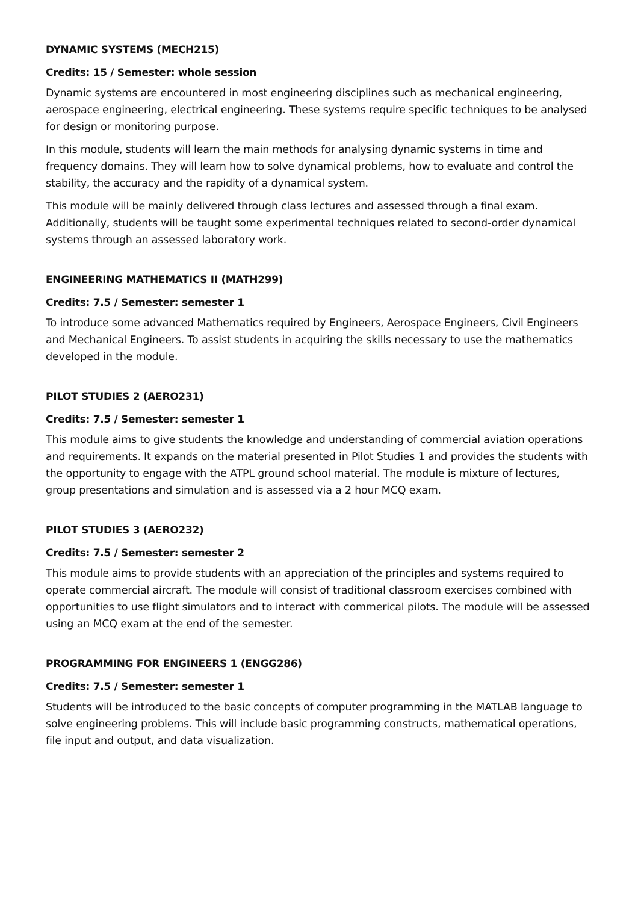DYNAMIC SYSTEMS (MECH215)
Credits: 15 / Semester: whole session
Dynamic systems are encountered in most engineering disciplines such as mechanical engineering, aerospace engineering, electrical engineering. These systems require specific techniques to be analysed for design or monitoring purpose.
In this module, students will learn the main methods for analysing dynamic systems in time and frequency domains. They will learn how to solve dynamical problems, how to evaluate and control the stability, the accuracy and the rapidity of a dynamical system.
This module will be mainly delivered through class lectures and assessed through a final exam. Additionally, students will be taught some experimental techniques related to second-order dynamical systems through an assessed laboratory work.
ENGINEERING MATHEMATICS II (MATH299)
Credits: 7.5 / Semester: semester 1
To introduce some advanced Mathematics required by Engineers, Aerospace Engineers, Civil Engineers and Mechanical Engineers. To assist students in acquiring the skills necessary to use the mathematics developed in the module.
PILOT STUDIES 2 (AERO231)
Credits: 7.5 / Semester: semester 1
This module aims to give students the knowledge and understanding of commercial aviation operations and requirements. It expands on the material presented in Pilot Studies 1 and provides the students with the opportunity to engage with the ATPL ground school material. The module is mixture of lectures, group presentations and simulation and is assessed via a 2 hour MCQ exam.
PILOT STUDIES 3 (AERO232)
Credits: 7.5 / Semester: semester 2
This module aims to provide students with an appreciation of the principles and systems required to operate commercial aircraft. The module will consist of traditional classroom exercises combined with opportunities to use flight simulators and to interact with commerical pilots. The module will be assessed using an MCQ exam at the end of the semester.
PROGRAMMING FOR ENGINEERS 1 (ENGG286)
Credits: 7.5 / Semester: semester 1
Students will be introduced to the basic concepts of computer programming in the MATLAB language to solve engineering problems. This will include basic programming constructs, mathematical operations, file input and output, and data visualization.